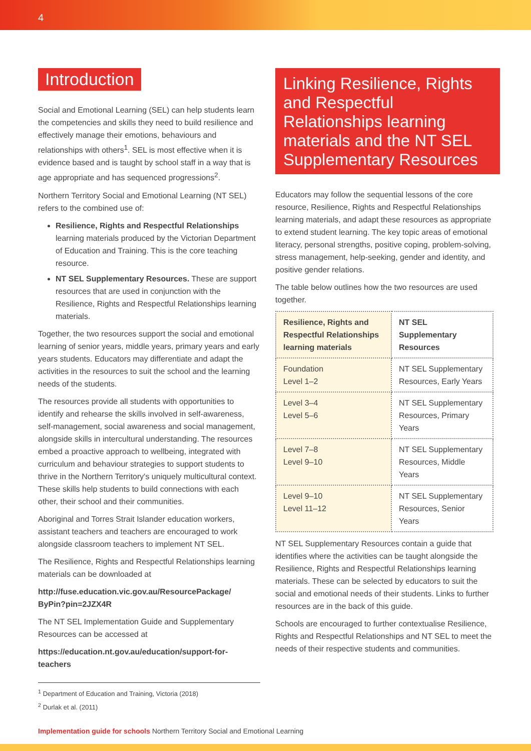4
Introduction
Social and Emotional Learning (SEL) can help students learn the competencies and skills they need to build resilience and effectively manage their emotions, behaviours and relationships with others<sup>1</sup>. SEL is most effective when it is evidence based and is taught by school staff in a way that is age appropriate and has sequenced progressions<sup>2</sup>.
Northern Territory Social and Emotional Learning (NT SEL) refers to the combined use of:
Resilience, Rights and Respectful Relationships learning materials produced by the Victorian Department of Education and Training. This is the core teaching resource.
NT SEL Supplementary Resources. These are support resources that are used in conjunction with the Resilience, Rights and Respectful Relationships learning materials.
Together, the two resources support the social and emotional learning of senior years, middle years, primary years and early years students. Educators may differentiate and adapt the activities in the resources to suit the school and the learning needs of the students.
The resources provide all students with opportunities to identify and rehearse the skills involved in self-awareness, self-management, social awareness and social management, alongside skills in intercultural understanding. The resources embed a proactive approach to wellbeing, integrated with curriculum and behaviour strategies to support students to thrive in the Northern Territory's uniquely multicultural context. These skills help students to build connections with each other, their school and their communities.
Aboriginal and Torres Strait Islander education workers, assistant teachers and teachers are encouraged to work alongside classroom teachers to implement NT SEL.
The Resilience, Rights and Respectful Relationships learning materials can be downloaded at
http://fuse.education.vic.gov.au/ResourcePackage/ ByPin?pin=2JZX4R
The NT SEL Implementation Guide and Supplementary Resources can be accessed at
https://education.nt.gov.au/education/support-for-teachers
Linking Resilience, Rights and Respectful Relationships learning materials and the NT SEL Supplementary Resources
Educators may follow the sequential lessons of the core resource, Resilience, Rights and Respectful Relationships learning materials, and adapt these resources as appropriate to extend student learning. The key topic areas of emotional literacy, personal strengths, positive coping, problem-solving, stress management, help-seeking, gender and identity, and positive gender relations.
The table below outlines how the two resources are used together.
| Resilience, Rights and Respectful Relationships learning materials | NT SEL Supplementary Resources |
| --- | --- |
| Foundation Level 1–2 | NT SEL Supplementary Resources, Early Years |
| Level 3–4 Level 5–6 | NT SEL Supplementary Resources, Primary Years |
| Level 7–8 Level 9–10 | NT SEL Supplementary Resources, Middle Years |
| Level 9–10 Level 11–12 | NT SEL Supplementary Resources, Senior Years |
NT SEL Supplementary Resources contain a guide that identifies where the activities can be taught alongside the Resilience, Rights and Respectful Relationships learning materials. These can be selected by educators to suit the social and emotional needs of their students. Links to further resources are in the back of this guide.
Schools are encouraged to further contextualise Resilience, Rights and Respectful Relationships and NT SEL to meet the needs of their respective students and communities.
<sup>1</sup> Department of Education and Training, Victoria (2018)
<sup>2</sup> Durlak et al. (2011)
Implementation guide for schools Northern Territory Social and Emotional Learning